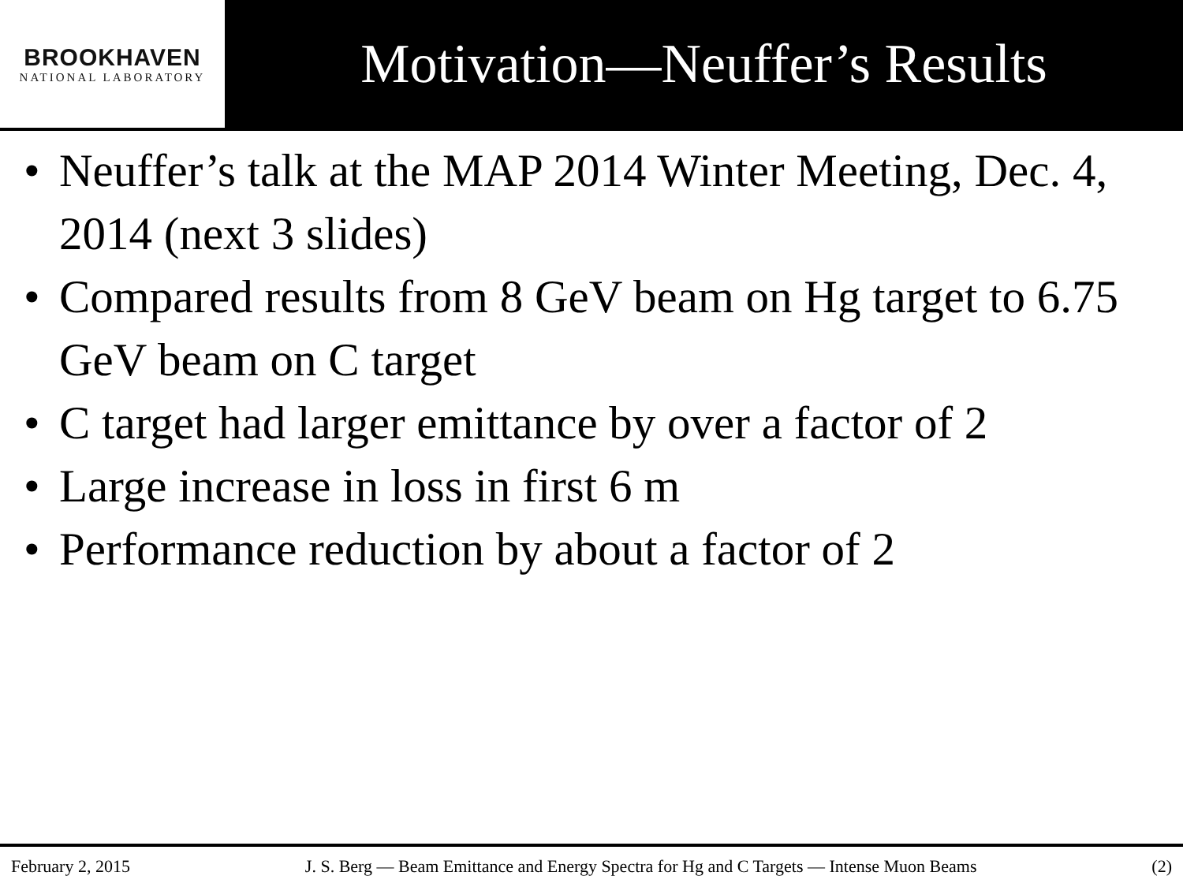BROOKHAVEN
NATIONAL LABORATORY
Motivation—Neuffer’s Results
• Neuffer’s talk at the MAP 2014 Winter Meeting, Dec. 4, 2014 (next 3 slides)
• Compared results from 8 GeV beam on Hg target to 6.75 GeV beam on C target
• C target had larger emittance by over a factor of 2
• Large increase in loss in first 6 m
• Performance reduction by about a factor of 2
February 2, 2015 J. S. Berg — Beam Emittance and Energy Spectra for Hg and C Targets — Intense Muon Beams (2)